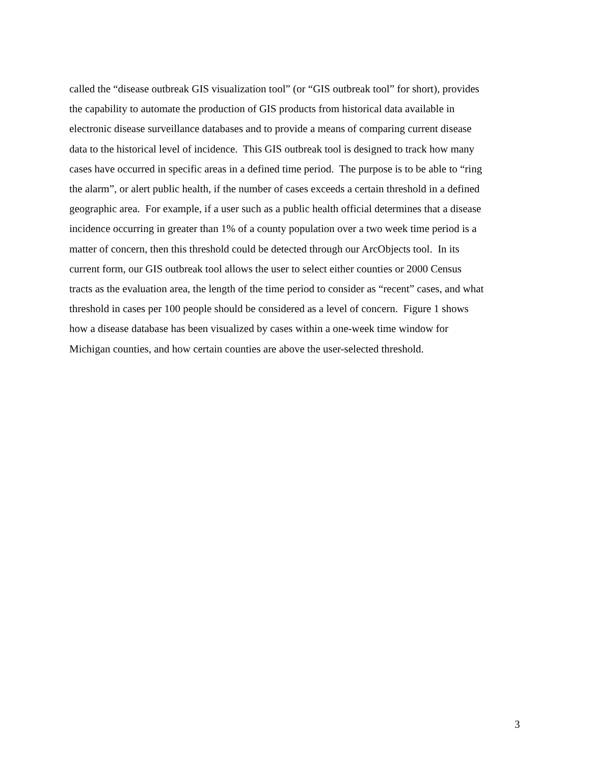called the “disease outbreak GIS visualization tool” (or “GIS outbreak tool” for short), provides
the capability to automate the production of GIS products from historical data available in
electronic disease surveillance databases and to provide a means of comparing current disease
data to the historical level of incidence. This GIS outbreak tool is designed to track how many
cases have occurred in specific areas in a defined time period. The purpose is to be able to “ring
the alarm”, or alert public health, if the number of cases exceeds a certain threshold in a defined
geographic area. For example, if a user such as a public health official determines that a disease
incidence occurring in greater than 1% of a county population over a two week time period is a
matter of concern, then this threshold could be detected through our ArcObjects tool. In its
current form, our GIS outbreak tool allows the user to select either counties or 2000 Census
tracts as the evaluation area, the length of the time period to consider as “recent” cases, and what
threshold in cases per 100 people should be considered as a level of concern. Figure 1 shows
how a disease database has been visualized by cases within a one-week time window for
Michigan counties, and how certain counties are above the user-selected threshold.
3